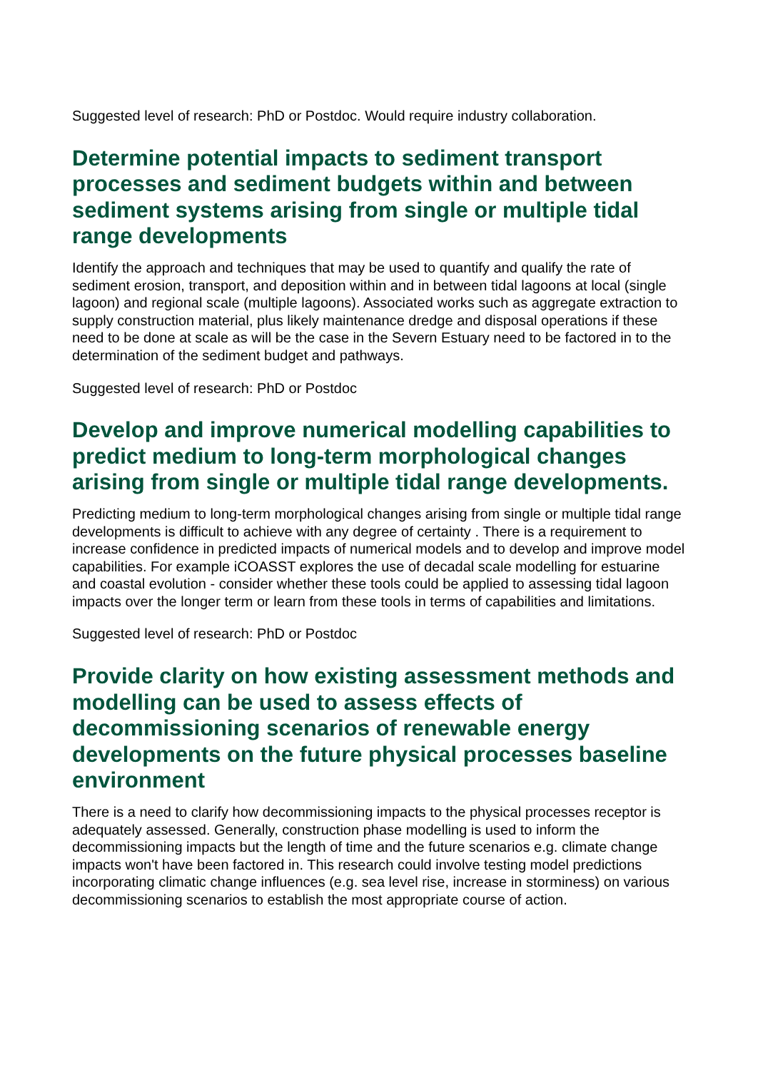Suggested level of research: PhD or Postdoc. Would require industry collaboration.
Determine potential impacts to sediment transport processes and sediment budgets within and between sediment systems arising from single or multiple tidal range developments
Identify the approach and techniques that may be used to quantify and qualify the rate of sediment erosion, transport, and deposition within and in between tidal lagoons at local (single lagoon) and regional scale (multiple lagoons). Associated works such as aggregate extraction to supply construction material, plus likely maintenance dredge and disposal operations if these need to be done at scale as will be the case in the Severn Estuary need to be factored in to the determination of the sediment budget and pathways.
Suggested level of research: PhD or Postdoc
Develop and improve numerical modelling capabilities to predict medium to long-term morphological changes arising from single or multiple tidal range developments.
Predicting medium to long-term morphological changes arising from single or multiple tidal range developments is difficult to achieve with any degree of certainty . There is a requirement to increase confidence in predicted impacts of numerical models and to develop and improve model capabilities. For example iCOASST explores the use of decadal scale modelling for estuarine and coastal evolution - consider whether these tools could be applied to assessing tidal lagoon impacts over the longer term or learn from these tools in terms of capabilities and limitations.
Suggested level of research: PhD or Postdoc
Provide clarity on how existing assessment methods and modelling can be used to assess effects of decommissioning scenarios of renewable energy developments on the future physical processes baseline environment
There is a need to clarify how decommissioning impacts to the physical processes receptor is adequately assessed. Generally, construction phase modelling is used to inform the decommissioning impacts but the length of time and the future scenarios e.g. climate change impacts won't have been factored in. This research could involve testing model predictions incorporating climatic change influences (e.g. sea level rise, increase in storminess) on various decommissioning scenarios to establish the most appropriate course of action.